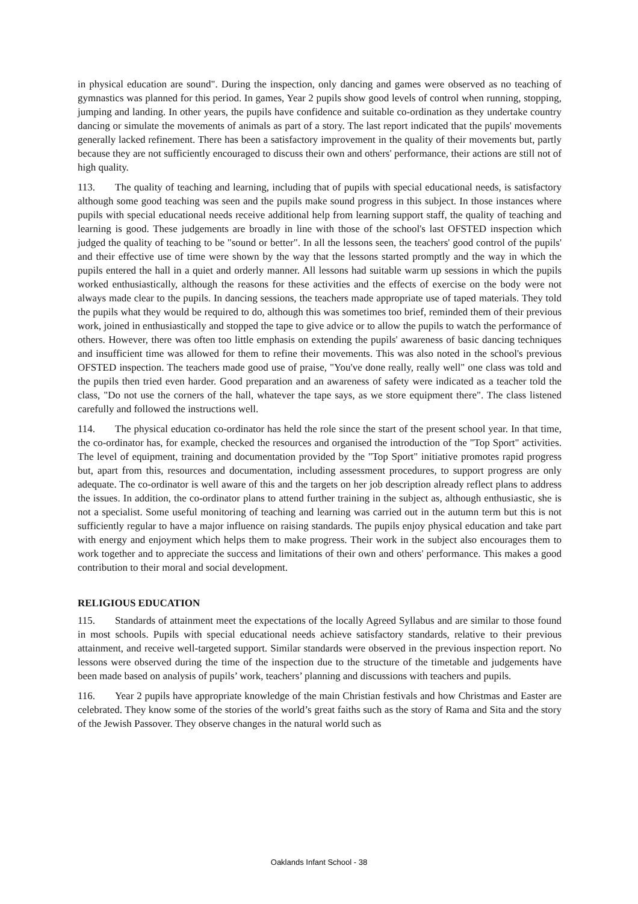in physical education are sound". During the inspection, only dancing and games were observed as no teaching of gymnastics was planned for this period. In games, Year 2 pupils show good levels of control when running, stopping, jumping and landing. In other years, the pupils have confidence and suitable co-ordination as they undertake country dancing or simulate the movements of animals as part of a story. The last report indicated that the pupils' movements generally lacked refinement. There has been a satisfactory improvement in the quality of their movements but, partly because they are not sufficiently encouraged to discuss their own and others' performance, their actions are still not of high quality.
113. The quality of teaching and learning, including that of pupils with special educational needs, is satisfactory although some good teaching was seen and the pupils make sound progress in this subject. In those instances where pupils with special educational needs receive additional help from learning support staff, the quality of teaching and learning is good. These judgements are broadly in line with those of the school's last OFSTED inspection which judged the quality of teaching to be "sound or better". In all the lessons seen, the teachers' good control of the pupils' and their effective use of time were shown by the way that the lessons started promptly and the way in which the pupils entered the hall in a quiet and orderly manner. All lessons had suitable warm up sessions in which the pupils worked enthusiastically, although the reasons for these activities and the effects of exercise on the body were not always made clear to the pupils. In dancing sessions, the teachers made appropriate use of taped materials. They told the pupils what they would be required to do, although this was sometimes too brief, reminded them of their previous work, joined in enthusiastically and stopped the tape to give advice or to allow the pupils to watch the performance of others. However, there was often too little emphasis on extending the pupils' awareness of basic dancing techniques and insufficient time was allowed for them to refine their movements. This was also noted in the school's previous OFSTED inspection. The teachers made good use of praise, "You've done really, really well" one class was told and the pupils then tried even harder. Good preparation and an awareness of safety were indicated as a teacher told the class, "Do not use the corners of the hall, whatever the tape says, as we store equipment there". The class listened carefully and followed the instructions well.
114. The physical education co-ordinator has held the role since the start of the present school year. In that time, the co-ordinator has, for example, checked the resources and organised the introduction of the "Top Sport" activities. The level of equipment, training and documentation provided by the "Top Sport" initiative promotes rapid progress but, apart from this, resources and documentation, including assessment procedures, to support progress are only adequate. The co-ordinator is well aware of this and the targets on her job description already reflect plans to address the issues. In addition, the co-ordinator plans to attend further training in the subject as, although enthusiastic, she is not a specialist. Some useful monitoring of teaching and learning was carried out in the autumn term but this is not sufficiently regular to have a major influence on raising standards. The pupils enjoy physical education and take part with energy and enjoyment which helps them to make progress. Their work in the subject also encourages them to work together and to appreciate the success and limitations of their own and others' performance. This makes a good contribution to their moral and social development.
RELIGIOUS EDUCATION
115. Standards of attainment meet the expectations of the locally Agreed Syllabus and are similar to those found in most schools. Pupils with special educational needs achieve satisfactory standards, relative to their previous attainment, and receive well-targeted support. Similar standards were observed in the previous inspection report. No lessons were observed during the time of the inspection due to the structure of the timetable and judgements have been made based on analysis of pupils’ work, teachers’ planning and discussions with teachers and pupils.
116. Year 2 pupils have appropriate knowledge of the main Christian festivals and how Christmas and Easter are celebrated. They know some of the stories of the world’s great faiths such as the story of Rama and Sita and the story of the Jewish Passover. They observe changes in the natural world such as
Oaklands Infant School - 38